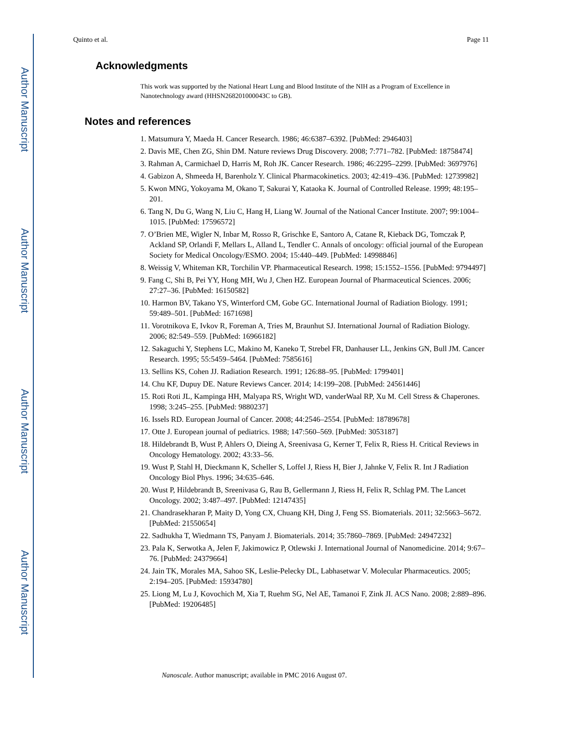Author Manuscript
Author Manuscript
Author Manuscript
Author Manuscript
Quinto et al. Page 11
Acknowledgments
This work was supported by the National Heart Lung and Blood Institute of the NIH as a Program of Excellence in Nanotechnology award (HHSN268201000043C to GB).
Notes and references
1. Matsumura Y, Maeda H. Cancer Research. 1986; 46:6387–6392. [PubMed: 2946403]
2. Davis ME, Chen ZG, Shin DM. Nature reviews Drug Discovery. 2008; 7:771–782. [PubMed: 18758474]
3. Rahman A, Carmichael D, Harris M, Roh JK. Cancer Research. 1986; 46:2295–2299. [PubMed: 3697976]
4. Gabizon A, Shmeeda H, Barenholz Y. Clinical Pharmacokinetics. 2003; 42:419–436. [PubMed: 12739982]
5. Kwon MNG, Yokoyama M, Okano T, Sakurai Y, Kataoka K. Journal of Controlled Release. 1999; 48:195–201.
6. Tang N, Du G, Wang N, Liu C, Hang H, Liang W. Journal of the National Cancer Institute. 2007; 99:1004–1015. [PubMed: 17596572]
7. O’Brien ME, Wigler N, Inbar M, Rosso R, Grischke E, Santoro A, Catane R, Kieback DG, Tomczak P, Ackland SP, Orlandi F, Mellars L, Alland L, Tendler C. Annals of oncology: official journal of the European Society for Medical Oncology/ESMO. 2004; 15:440–449. [PubMed: 14998846]
8. Weissig V, Whiteman KR, Torchilin VP. Pharmaceutical Research. 1998; 15:1552–1556. [PubMed: 9794497]
9. Fang C, Shi B, Pei YY, Hong MH, Wu J, Chen HZ. European Journal of Pharmaceutical Sciences. 2006; 27:27–36. [PubMed: 16150582]
10. Harmon BV, Takano YS, Winterford CM, Gobe GC. International Journal of Radiation Biology. 1991; 59:489–501. [PubMed: 1671698]
11. Vorotnikova E, Ivkov R, Foreman A, Tries M, Braunhut SJ. International Journal of Radiation Biology. 2006; 82:549–559. [PubMed: 16966182]
12. Sakaguchi Y, Stephens LC, Makino M, Kaneko T, Strebel FR, Danhauser LL, Jenkins GN, Bull JM. Cancer Research. 1995; 55:5459–5464. [PubMed: 7585616]
13. Sellins KS, Cohen JJ. Radiation Research. 1991; 126:88–95. [PubMed: 1799401]
14. Chu KF, Dupuy DE. Nature Reviews Cancer. 2014; 14:199–208. [PubMed: 24561446]
15. Roti Roti JL, Kampinga HH, Malyapa RS, Wright WD, vanderWaal RP, Xu M. Cell Stress & Chaperones. 1998; 3:245–255. [PubMed: 9880237]
16. Issels RD. European Journal of Cancer. 2008; 44:2546–2554. [PubMed: 18789678]
17. Otte J. European journal of pediatrics. 1988; 147:560–569. [PubMed: 3053187]
18. Hildebrandt B, Wust P, Ahlers O, Dieing A, Sreenivasa G, Kerner T, Felix R, Riess H. Critical Reviews in Oncology Hematology. 2002; 43:33–56.
19. Wust P, Stahl H, Dieckmann K, Scheller S, Loffel J, Riess H, Bier J, Jahnke V, Felix R. Int J Radiation Oncology Biol Phys. 1996; 34:635–646.
20. Wust P, Hildebrandt B, Sreenivasa G, Rau B, Gellermann J, Riess H, Felix R, Schlag PM. The Lancet Oncology. 2002; 3:487–497. [PubMed: 12147435]
21. Chandrasekharan P, Maity D, Yong CX, Chuang KH, Ding J, Feng SS. Biomaterials. 2011; 32:5663–5672. [PubMed: 21550654]
22. Sadhukha T, Wiedmann TS, Panyam J. Biomaterials. 2014; 35:7860–7869. [PubMed: 24947232]
23. Pala K, Serwotka A, Jelen F, Jakimowicz P, Otlewski J. International Journal of Nanomedicine. 2014; 9:67–76. [PubMed: 24379664]
24. Jain TK, Morales MA, Sahoo SK, Leslie-Pelecky DL, Labhasetwar V. Molecular Pharmaceutics. 2005; 2:194–205. [PubMed: 15934780]
25. Liong M, Lu J, Kovochich M, Xia T, Ruehm SG, Nel AE, Tamanoi F, Zink JI. ACS Nano. 2008; 2:889–896. [PubMed: 19206485]
Nanoscale. Author manuscript; available in PMC 2016 August 07.